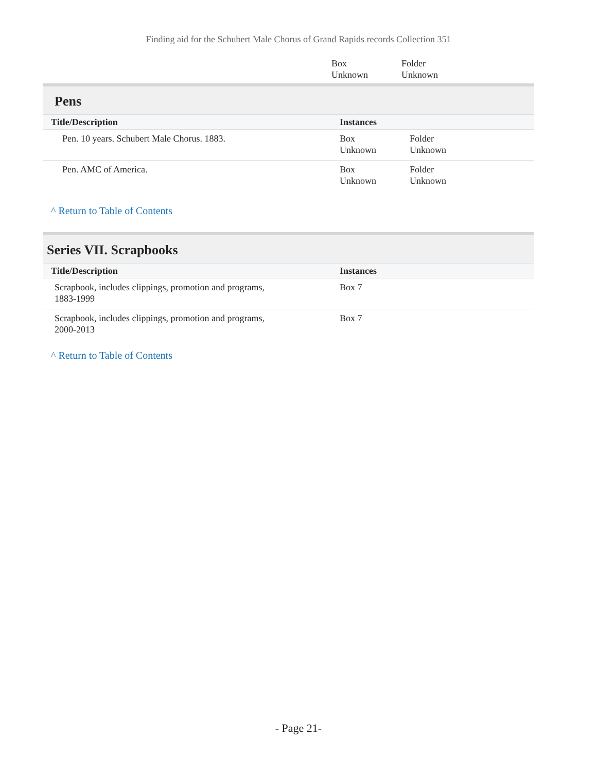Finding aid for the Schubert Male Chorus of Grand Rapids records Collection 351
| | Box Unknown | Folder Unknown |
Pens
| Title/Description | Instances | |
| --- | --- | --- |
| Pen. 10 years. Schubert Male Chorus. 1883. | Box Unknown | Folder Unknown |
| Pen. AMC of America. | Box Unknown | Folder Unknown |
^ Return to Table of Contents
Series VII. Scrapbooks
| Title/Description | Instances |
| --- | --- |
| Scrapbook, includes clippings, promotion and programs, 1883-1999 | Box 7 |
| Scrapbook, includes clippings, promotion and programs, 2000-2013 | Box 7 |
^ Return to Table of Contents
- Page 21-